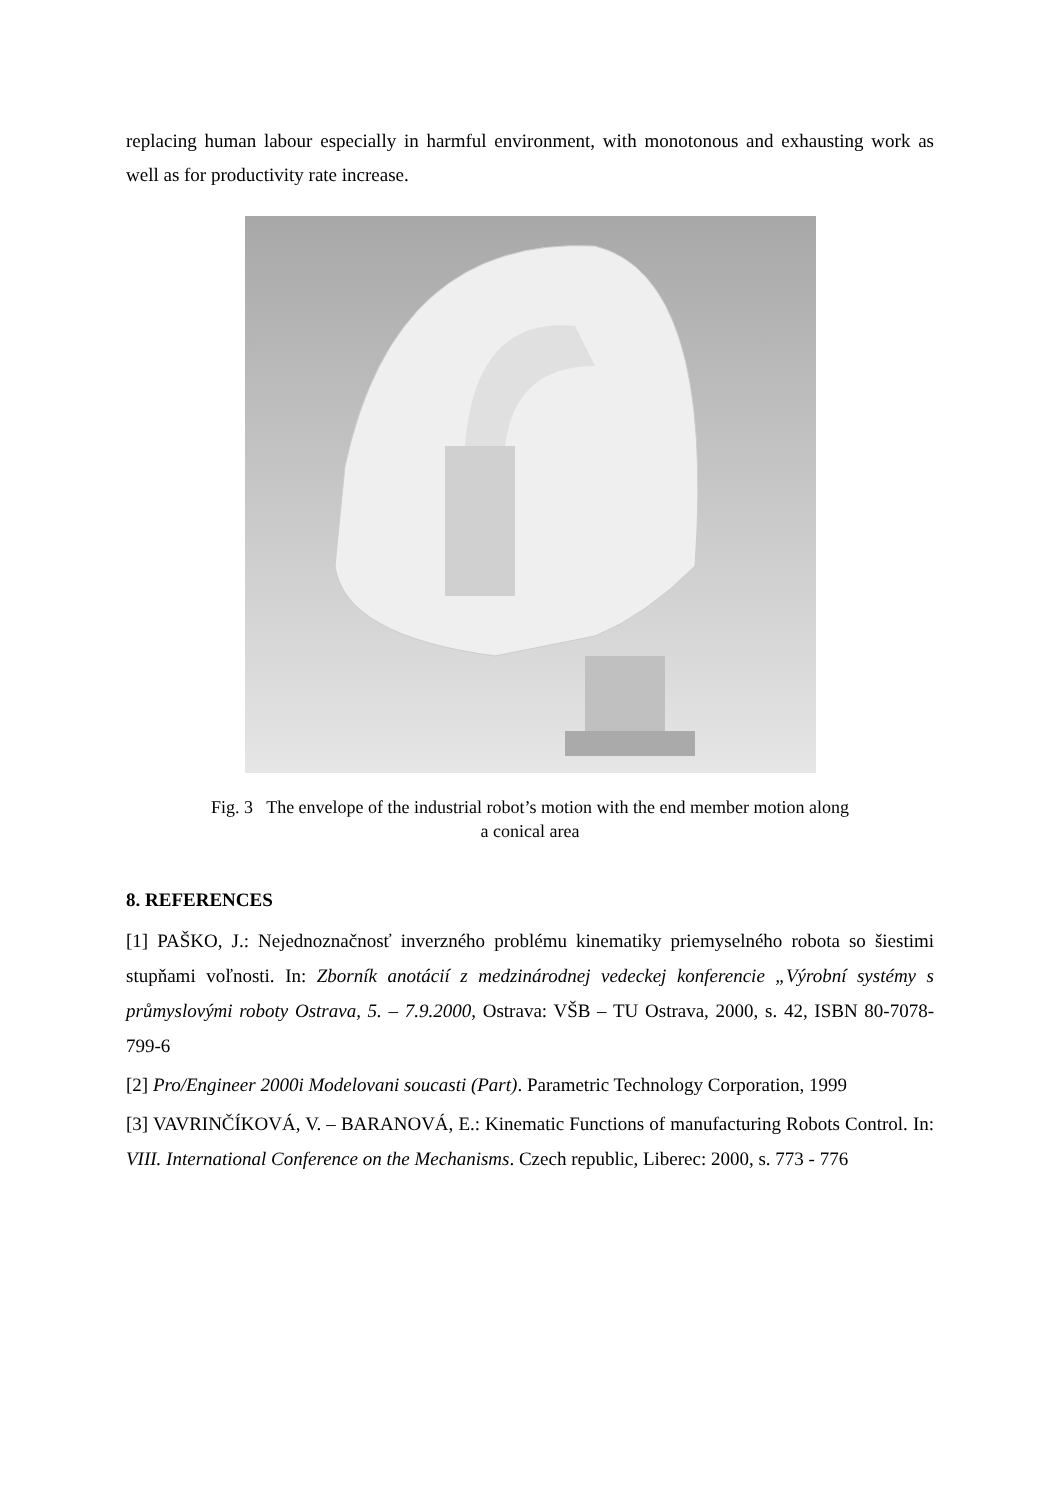replacing human labour especially in harmful environment, with monotonous and exhausting work as well as for productivity rate increase.
Fig. 3 The envelope of the industrial robot’s motion with the end member motion along
a conical area
8. REFERENCES
[1] PAŠKO, J.: Nejednoznačnosť inverzného problému kinematiky priemyselného robota so šiestimi stupňami voľnosti. In: Zborník anotácií z medzinárodnej vedeckej konferencie „Výrobní systémy s průmyslovými roboty Ostrava, 5. – 7.9.2000, Ostrava: VŠB – TU Ostrava, 2000, s. 42, ISBN 80-7078-799-6
[2] Pro/Engineer 2000i Modelovani soucasti (Part). Parametric Technology Corporation, 1999
[3] VAVRINČÍKOVÁ, V. – BARANOVÁ, E.: Kinematic Functions of manufacturing Robots Control. In: VIII. International Conference on the Mechanisms. Czech republic, Liberec: 2000, s. 773 - 776